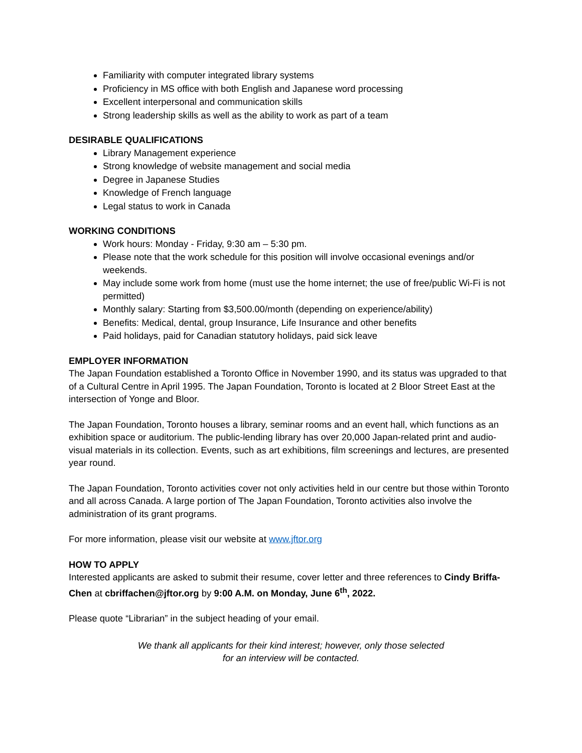Familiarity with computer integrated library systems
Proficiency in MS office with both English and Japanese word processing
Excellent interpersonal and communication skills
Strong leadership skills as well as the ability to work as part of a team
DESIRABLE QUALIFICATIONS
Library Management experience
Strong knowledge of website management and social media
Degree in Japanese Studies
Knowledge of French language
Legal status to work in Canada
WORKING CONDITIONS
Work hours: Monday - Friday, 9:30 am – 5:30 pm.
Please note that the work schedule for this position will involve occasional evenings and/or weekends.
May include some work from home (must use the home internet; the use of free/public Wi-Fi is not permitted)
Monthly salary: Starting from $3,500.00/month (depending on experience/ability)
Benefits: Medical, dental, group Insurance, Life Insurance and other benefits
Paid holidays, paid for Canadian statutory holidays, paid sick leave
EMPLOYER INFORMATION
The Japan Foundation established a Toronto Office in November 1990, and its status was upgraded to that of a Cultural Centre in April 1995. The Japan Foundation, Toronto is located at 2 Bloor Street East at the intersection of Yonge and Bloor.
The Japan Foundation, Toronto houses a library, seminar rooms and an event hall, which functions as an exhibition space or auditorium. The public-lending library has over 20,000 Japan-related print and audio-visual materials in its collection. Events, such as art exhibitions, film screenings and lectures, are presented year round.
The Japan Foundation, Toronto activities cover not only activities held in our centre but those within Toronto and all across Canada. A large portion of The Japan Foundation, Toronto activities also involve the administration of its grant programs.
For more information, please visit our website at www.jftor.org
HOW TO APPLY
Interested applicants are asked to submit their resume, cover letter and three references to Cindy Briffa-Chen at cbriffachen@jftor.org by 9:00 A.M. on Monday, June 6<sup>th</sup>, 2022.
Please quote “Librarian” in the subject heading of your email.
We thank all applicants for their kind interest; however, only those selected
for an interview will be contacted.